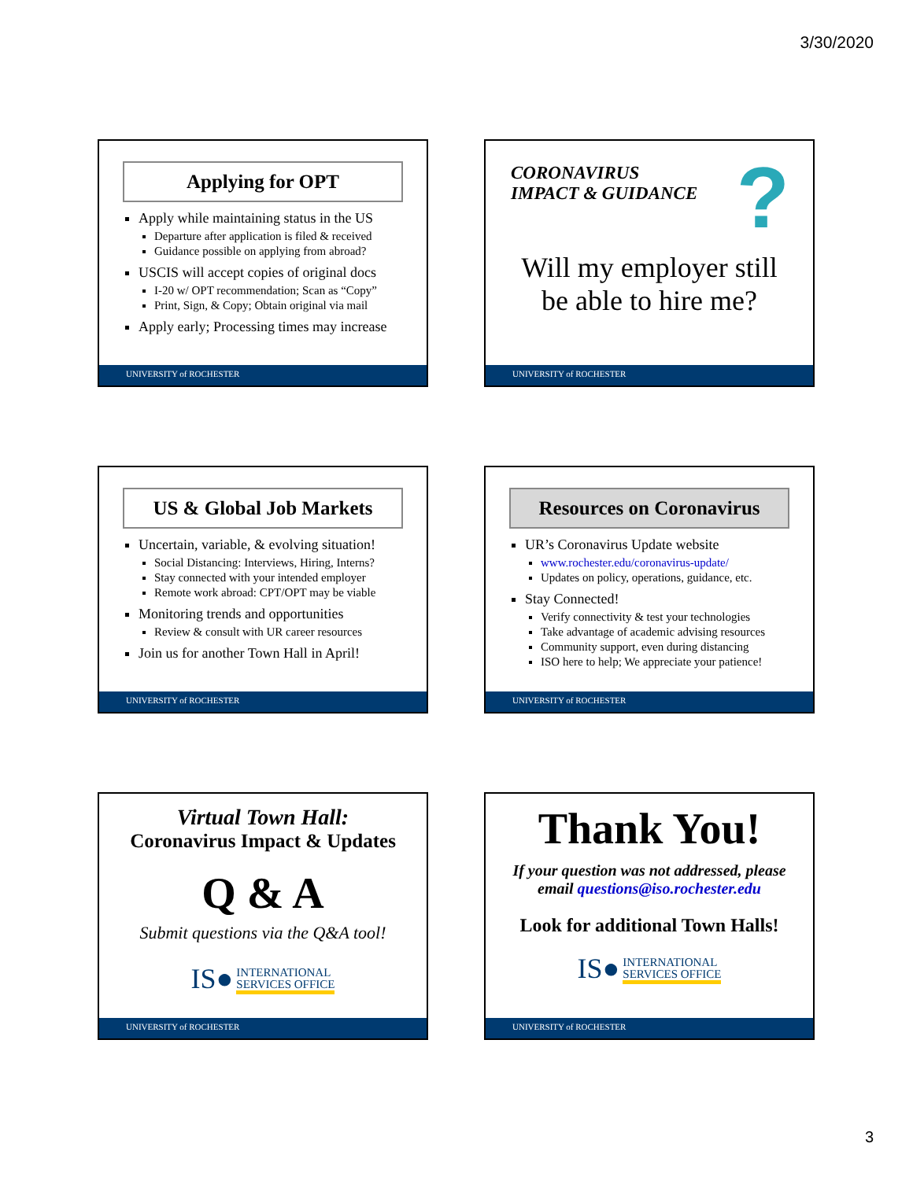3/30/2020
Applying for OPT
Apply while maintaining status in the US
Departure after application is filed & received
Guidance possible on applying from abroad?
USCIS will accept copies of original docs
I-20 w/ OPT recommendation; Scan as “Copy”
Print, Sign, & Copy; Obtain original via mail
Apply early; Processing times may increase
UNIVERSITY of ROCHESTER
CORONAVIRUS
IMPACT & GUIDANCE
?
Will my employer still
be able to hire me?
UNIVERSITY of ROCHESTER
US & Global Job Markets
Uncertain, variable, & evolving situation!
Social Distancing: Interviews, Hiring, Interns?
Stay connected with your intended employer
Remote work abroad: CPT/OPT may be viable
Monitoring trends and opportunities
Review & consult with UR career resources
Join us for another Town Hall in April!
UNIVERSITY of ROCHESTER
Resources on Coronavirus
UR’s Coronavirus Update website
www.rochester.edu/coronavirus-update/
Updates on policy, operations, guidance, etc.
Stay Connected!
Verify connectivity & test your technologies
Take advantage of academic advising resources
Community support, even during distancing
ISO here to help; We appreciate your patience!
UNIVERSITY of ROCHESTER
Virtual Town Hall:
Coronavirus Impact & Updates
Q & A
Submit questions via the Q&A tool!
IS● INTERNATIONAL
SERVICES OFFICE
UNIVERSITY of ROCHESTER
Thank You!
If your question was not addressed, please
email questions@iso.rochester.edu
Look for additional Town Halls!
IS● INTERNATIONAL
SERVICES OFFICE
UNIVERSITY of ROCHESTER
3